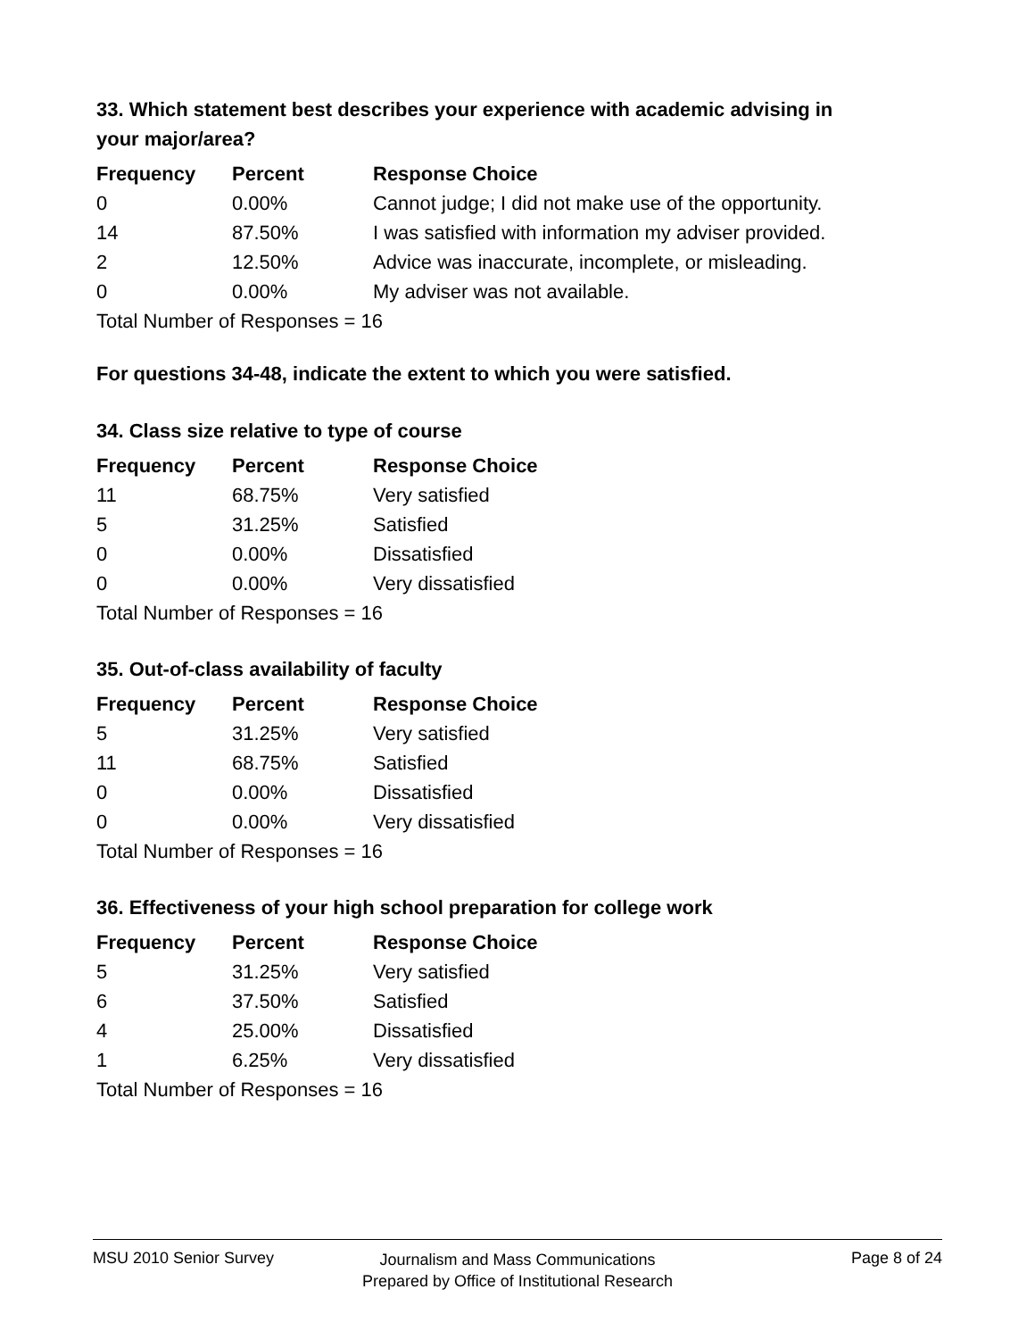33. Which statement best describes your experience with academic advising in your major/area?
| Frequency | Percent | Response Choice |
| --- | --- | --- |
| 0 | 0.00% | Cannot judge; I did not make use of the opportunity. |
| 14 | 87.50% | I was satisfied with information my adviser provided. |
| 2 | 12.50% | Advice was inaccurate, incomplete, or misleading. |
| 0 | 0.00% | My adviser was not available. |
| Total Number of Responses = 16 | | |
For questions 34-48, indicate the extent to which you were satisfied.
34. Class size relative to type of course
| Frequency | Percent | Response Choice |
| --- | --- | --- |
| 11 | 68.75% | Very satisfied |
| 5 | 31.25% | Satisfied |
| 0 | 0.00% | Dissatisfied |
| 0 | 0.00% | Very dissatisfied |
| Total Number of Responses = 16 | | |
35. Out-of-class availability of faculty
| Frequency | Percent | Response Choice |
| --- | --- | --- |
| 5 | 31.25% | Very satisfied |
| 11 | 68.75% | Satisfied |
| 0 | 0.00% | Dissatisfied |
| 0 | 0.00% | Very dissatisfied |
| Total Number of Responses = 16 | | |
36. Effectiveness of your high school preparation for college work
| Frequency | Percent | Response Choice |
| --- | --- | --- |
| 5 | 31.25% | Very satisfied |
| 6 | 37.50% | Satisfied |
| 4 | 25.00% | Dissatisfied |
| 1 | 6.25% | Very dissatisfied |
| Total Number of Responses = 16 | | |
MSU 2010 Senior Survey Page 8 of 24
Journalism and Mass Communications
Prepared by Office of Institutional Research